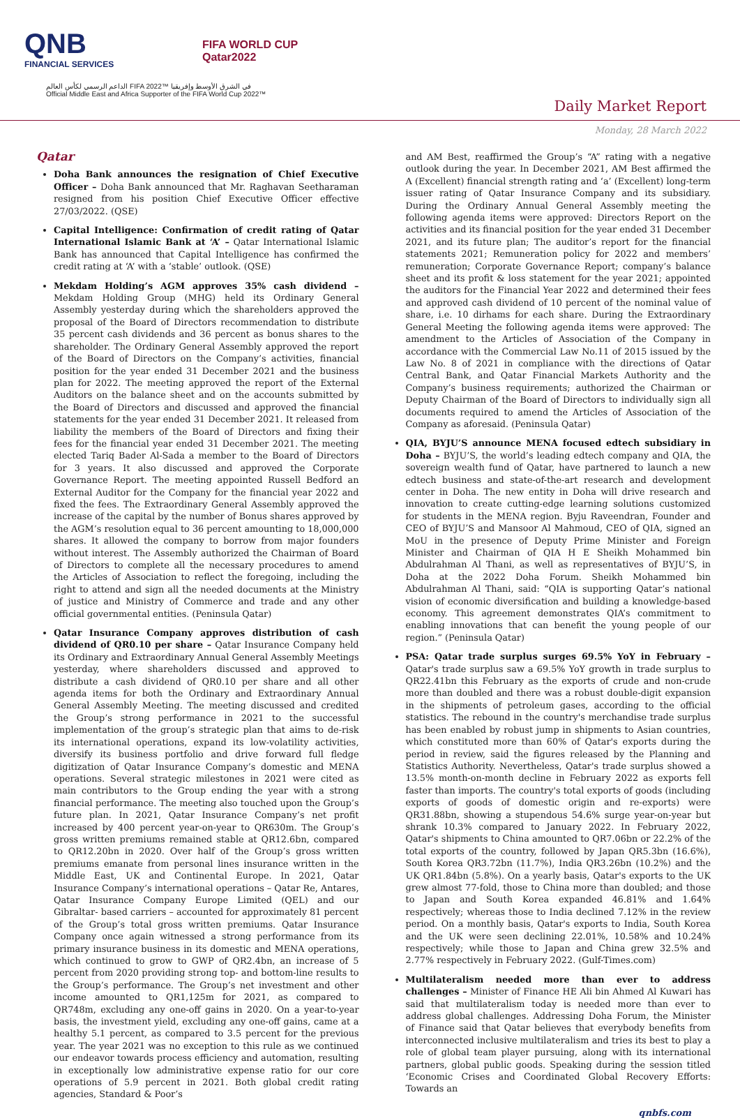QNB
FINANCIAL SERVICES
FIFA WORLD CUP
Qatar2022
الداعم الرسمي لكأس العالم FIFA 2022™ في الشرق الأوسط وإفريقيا
Official Middle East and Africa Supporter of the FIFA World Cup 2022™
Daily Market Report
Monday, 28 March 2022
Qatar
Doha Bank announces the resignation of Chief Executive Officer – Doha Bank announced that Mr. Raghavan Seetharaman resigned from his position Chief Executive Officer effective 27/03/2022. (QSE)
Capital Intelligence: Confirmation of credit rating of Qatar International Islamic Bank at ‘A’ – Qatar International Islamic Bank has announced that Capital Intelligence has confirmed the credit rating at ‘A’ with a ‘stable’ outlook. (QSE)
Mekdam Holding’s AGM approves 35% cash dividend – Mekdam Holding Group (MHG) held its Ordinary General Assembly yesterday during which the shareholders approved the proposal of the Board of Directors recommendation to distribute 35 percent cash dividends and 36 percent as bonus shares to the shareholder. The Ordinary General Assembly approved the report of the Board of Directors on the Company’s activities, financial position for the year ended 31 December 2021 and the business plan for 2022. The meeting approved the report of the External Auditors on the balance sheet and on the accounts submitted by the Board of Directors and discussed and approved the financial statements for the year ended 31 December 2021. It released from liability the members of the Board of Directors and fixing their fees for the financial year ended 31 December 2021. The meeting elected Tariq Bader Al-Sada a member to the Board of Directors for 3 years. It also discussed and approved the Corporate Governance Report. The meeting appointed Russell Bedford an External Auditor for the Company for the financial year 2022 and fixed the fees. The Extraordinary General Assembly approved the increase of the capital by the number of Bonus shares approved by the AGM’s resolution equal to 36 percent amounting to 18,000,000 shares. It allowed the company to borrow from major founders without interest. The Assembly authorized the Chairman of Board of Directors to complete all the necessary procedures to amend the Articles of Association to reflect the foregoing, including the right to attend and sign all the needed documents at the Ministry of justice and Ministry of Commerce and trade and any other official governmental entities. (Peninsula Qatar)
Qatar Insurance Company approves distribution of cash dividend of QR0.10 per share – Qatar Insurance Company held its Ordinary and Extraordinary Annual General Assembly Meetings yesterday, where shareholders discussed and approved to distribute a cash dividend of QR0.10 per share and all other agenda items for both the Ordinary and Extraordinary Annual General Assembly Meeting. The meeting discussed and credited the Group’s strong performance in 2021 to the successful implementation of the group’s strategic plan that aims to de-risk its international operations, expand its low-volatility activities, diversify its business portfolio and drive forward full fledge digitization of Qatar Insurance Company’s domestic and MENA operations. Several strategic milestones in 2021 were cited as main contributors to the Group ending the year with a strong financial performance. The meeting also touched upon the Group’s future plan. In 2021, Qatar Insurance Company’s net profit increased by 400 percent year-on-year to QR630m. The Group’s gross written premiums remained stable at QR12.6bn, compared to QR12.20bn in 2020. Over half of the Group’s gross written premiums emanate from personal lines insurance written in the Middle East, UK and Continental Europe. In 2021, Qatar Insurance Company’s international operations – Qatar Re, Antares, Qatar Insurance Company Europe Limited (QEL) and our Gibraltar- based carriers – accounted for approximately 81 percent of the Group’s total gross written premiums. Qatar Insurance Company once again witnessed a strong performance from its primary insurance business in its domestic and MENA operations, which continued to grow to GWP of QR2.4bn, an increase of 5 percent from 2020 providing strong top- and bottom-line results to the Group’s performance. The Group’s net investment and other income amounted to QR1,125m for 2021, as compared to QR748m, excluding any one-off gains in 2020. On a year-to-year basis, the investment yield, excluding any one-off gains, came at a healthy 5.1 percent, as compared to 3.5 percent for the previous year. The year 2021 was no exception to this rule as we continued our endeavor towards process efficiency and automation, resulting in exceptionally low administrative expense ratio for our core operations of 5.9 percent in 2021. Both global credit rating agencies, Standard & Poor’s
and AM Best, reaffirmed the Group’s “A” rating with a negative outlook during the year. In December 2021, AM Best affirmed the A (Excellent) financial strength rating and ‘a’ (Excellent) long-term issuer rating of Qatar Insurance Company and its subsidiary. During the Ordinary Annual General Assembly meeting the following agenda items were approved: Directors Report on the activities and its financial position for the year ended 31 December 2021, and its future plan; The auditor’s report for the financial statements 2021; Remuneration policy for 2022 and members’ remuneration; Corporate Governance Report; company’s balance sheet and its profit & loss statement for the year 2021; appointed the auditors for the Financial Year 2022 and determined their fees and approved cash dividend of 10 percent of the nominal value of share, i.e. 10 dirhams for each share. During the Extraordinary General Meeting the following agenda items were approved: The amendment to the Articles of Association of the Company in accordance with the Commercial Law No.11 of 2015 issued by the Law No. 8 of 2021 in compliance with the directions of Qatar Central Bank, and Qatar Financial Markets Authority and the Company’s business requirements; authorized the Chairman or Deputy Chairman of the Board of Directors to individually sign all documents required to amend the Articles of Association of the Company as aforesaid. (Peninsula Qatar)
QIA, BYJU’S announce MENA focused edtech subsidiary in Doha – BYJU’S, the world’s leading edtech company and QIA, the sovereign wealth fund of Qatar, have partnered to launch a new edtech business and state-of-the-art research and development center in Doha. The new entity in Doha will drive research and innovation to create cutting-edge learning solutions customized for students in the MENA region. Byju Raveendran, Founder and CEO of BYJU’S and Mansoor Al Mahmoud, CEO of QIA, signed an MoU in the presence of Deputy Prime Minister and Foreign Minister and Chairman of QIA H E Sheikh Mohammed bin Abdulrahman Al Thani, as well as representatives of BYJU’S, in Doha at the 2022 Doha Forum. Sheikh Mohammed bin Abdulrahman Al Thani, said: “QIA is supporting Qatar’s national vision of economic diversification and building a knowledge-based economy. This agreement demonstrates QIA’s commitment to enabling innovations that can benefit the young people of our region.” (Peninsula Qatar)
PSA: Qatar trade surplus surges 69.5% YoY in February – Qatar's trade surplus saw a 69.5% YoY growth in trade surplus to QR22.41bn this February as the exports of crude and non-crude more than doubled and there was a robust double-digit expansion in the shipments of petroleum gases, according to the official statistics. The rebound in the country's merchandise trade surplus has been enabled by robust jump in shipments to Asian countries, which constituted more than 60% of Qatar's exports during the period in review, said the figures released by the Planning and Statistics Authority. Nevertheless, Qatar's trade surplus showed a 13.5% month-on-month decline in February 2022 as exports fell faster than imports. The country's total exports of goods (including exports of goods of domestic origin and re-exports) were QR31.88bn, showing a stupendous 54.6% surge year-on-year but shrank 10.3% compared to January 2022. In February 2022, Qatar's shipments to China amounted to QR7.06bn or 22.2% of the total exports of the country, followed by Japan QR5.3bn (16.6%), South Korea QR3.72bn (11.7%), India QR3.26bn (10.2%) and the UK QR1.84bn (5.8%). On a yearly basis, Qatar's exports to the UK grew almost 77-fold, those to China more than doubled; and those to Japan and South Korea expanded 46.81% and 1.64% respectively; whereas those to India declined 7.12% in the review period. On a monthly basis, Qatar's exports to India, South Korea and the UK were seen declining 22.01%, 10.58% and 10.24% respectively; while those to Japan and China grew 32.5% and 2.77% respectively in February 2022. (Gulf-Times.com)
Multilateralism needed more than ever to address challenges – Minister of Finance HE Ali bin Ahmed Al Kuwari has said that multilateralism today is needed more than ever to address global challenges. Addressing Doha Forum, the Minister of Finance said that Qatar believes that everybody benefits from interconnected inclusive multilateralism and tries its best to play a role of global team player pursuing, along with its international partners, global public goods. Speaking during the session titled ‘Economic Crises and Coordinated Global Recovery Efforts: Towards an
qnbfs.com